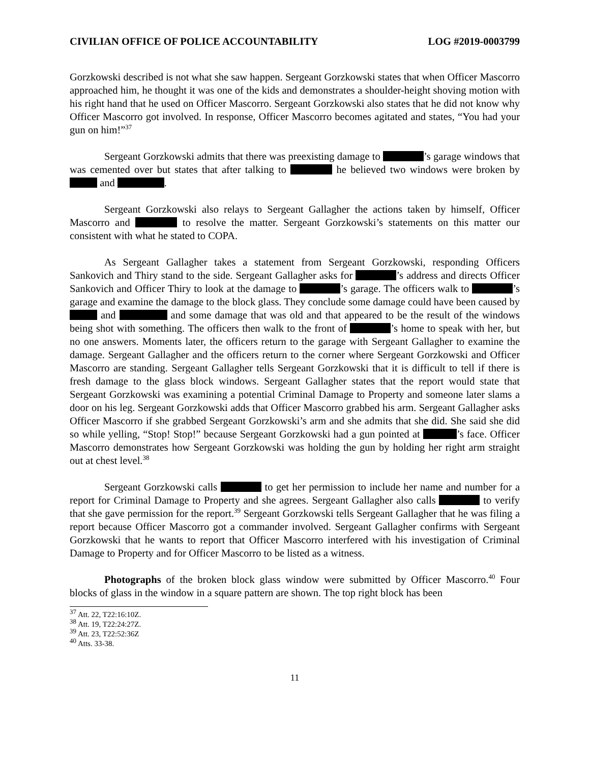CIVILIAN OFFICE OF POLICE ACCOUNTABILITY LOG #2019-0003799
Gorzkowski described is not what she saw happen. Sergeant Gorzkowski states that when Officer Mascorro approached him, he thought it was one of the kids and demonstrates a shoulder-height shoving motion with his right hand that he used on Officer Mascorro. Sergeant Gorzkowski also states that he did not know why Officer Mascorro got involved. In response, Officer Mascorro becomes agitated and states, “You had your gun on him!”<sup>37</sup>
Sergeant Gorzkowski admits that there was preexisting damage to ’s garage windows that was cemented over but states that after talking to he believed two windows were broken by and .
Sergeant Gorzkowski also relays to Sergeant Gallagher the actions taken by himself, Officer Mascorro and to resolve the matter. Sergeant Gorzkowski’s statements on this matter our consistent with what he stated to COPA.
As Sergeant Gallagher takes a statement from Sergeant Gorzkowski, responding Officers Sankovich and Thiry stand to the side. Sergeant Gallagher asks for ’s address and directs Officer Sankovich and Officer Thiry to look at the damage to ’s garage. The officers walk to ’s garage and examine the damage to the block glass. They conclude some damage could have been caused by and and some damage that was old and that appeared to be the result of the windows being shot with something. The officers then walk to the front of ’s home to speak with her, but no one answers. Moments later, the officers return to the garage with Sergeant Gallagher to examine the damage. Sergeant Gallagher and the officers return to the corner where Sergeant Gorzkowski and Officer Mascorro are standing. Sergeant Gallagher tells Sergeant Gorzkowski that it is difficult to tell if there is fresh damage to the glass block windows. Sergeant Gallagher states that the report would state that Sergeant Gorzkowski was examining a potential Criminal Damage to Property and someone later slams a door on his leg. Sergeant Gorzkowski adds that Officer Mascorro grabbed his arm. Sergeant Gallagher asks Officer Mascorro if she grabbed Sergeant Gorzkowski’s arm and she admits that she did. She said she did so while yelling, “Stop! Stop!” because Sergeant Gorzkowski had a gun pointed at ’s face. Officer Mascorro demonstrates how Sergeant Gorzkowski was holding the gun by holding her right arm straight out at chest level.<sup>38</sup>
Sergeant Gorzkowski calls to get her permission to include her name and number for a report for Criminal Damage to Property and she agrees. Sergeant Gallagher also calls to verify that she gave permission for the report.<sup>39</sup> Sergeant Gorzkowski tells Sergeant Gallagher that he was filing a report because Officer Mascorro got a commander involved. Sergeant Gallagher confirms with Sergeant Gorzkowski that he wants to report that Officer Mascorro interfered with his investigation of Criminal Damage to Property and for Officer Mascorro to be listed as a witness.
Photographs of the broken block glass window were submitted by Officer Mascorro.<sup>40</sup> Four blocks of glass in the window in a square pattern are shown. The top right block has been
<sup>37</sup> Att. 22, T22:16:10Z.
<sup>38</sup> Att. 19, T22:24:27Z.
<sup>39</sup> Att. 23, T22:52:36Z
<sup>40</sup> Atts. 33-38.
11